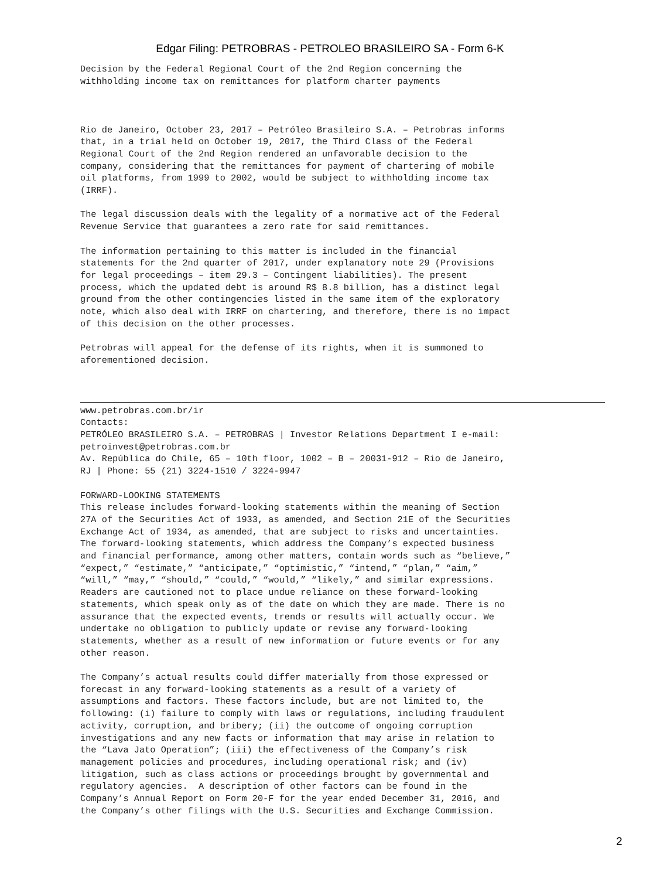Edgar Filing: PETROBRAS - PETROLEO BRASILEIRO SA - Form 6-K
Decision by the Federal Regional Court of the 2nd Region concerning the
withholding income tax on remittances for platform charter payments



Rio de Janeiro, October 23, 2017 – Petróleo Brasileiro S.A. – Petrobras informs
that, in a trial held on October 19, 2017, the Third Class of the Federal
Regional Court of the 2nd Region rendered an unfavorable decision to the
company, considering that the remittances for payment of chartering of mobile
oil platforms, from 1999 to 2002, would be subject to withholding income tax
(IRRF).

The legal discussion deals with the legality of a normative act of the Federal
Revenue Service that guarantees a zero rate for said remittances.

The information pertaining to this matter is included in the financial
statements for the 2nd quarter of 2017, under explanatory note 29 (Provisions
for legal proceedings – item 29.3 – Contingent liabilities). The present
process, which the updated debt is around R$ 8.8 billion, has a distinct legal
ground from the other contingencies listed in the same item of the exploratory
note, which also deal with IRRF on chartering, and therefore, there is no impact
of this decision on the other processes.

Petrobras will appeal for the defense of its rights, when it is summoned to
aforementioned decision.
www.petrobras.com.br/ir
Contacts:
PETRÓLEO BRASILEIRO S.A. – PETROBRAS | Investor Relations Department I e-mail:
petroinvest@petrobras.com.br
Av. República do Chile, 65 – 10th floor, 1002 – B – 20031-912 – Rio de Janeiro,
RJ | Phone: 55 (21) 3224-1510 / 3224-9947

FORWARD-LOOKING STATEMENTS
This release includes forward-looking statements within the meaning of Section
27A of the Securities Act of 1933, as amended, and Section 21E of the Securities
Exchange Act of 1934, as amended, that are subject to risks and uncertainties.
The forward-looking statements, which address the Company’s expected business
and financial performance, among other matters, contain words such as “believe,”
“expect,” “estimate,” “anticipate,” “optimistic,” “intend,” “plan,” “aim,”
“will,” “may,” “should,” “could,” “would,” “likely,” and similar expressions.
Readers are cautioned not to place undue reliance on these forward-looking
statements, which speak only as of the date on which they are made. There is no
assurance that the expected events, trends or results will actually occur. We
undertake no obligation to publicly update or revise any forward-looking
statements, whether as a result of new information or future events or for any
other reason.

The Company’s actual results could differ materially from those expressed or
forecast in any forward-looking statements as a result of a variety of
assumptions and factors. These factors include, but are not limited to, the
following: (i) failure to comply with laws or regulations, including fraudulent
activity, corruption, and bribery; (ii) the outcome of ongoing corruption
investigations and any new facts or information that may arise in relation to
the “Lava Jato Operation”; (iii) the effectiveness of the Company’s risk
management policies and procedures, including operational risk; and (iv)
litigation, such as class actions or proceedings brought by governmental and
regulatory agencies.  A description of other factors can be found in the
Company’s Annual Report on Form 20-F for the year ended December 31, 2016, and
the Company’s other filings with the U.S. Securities and Exchange Commission.
2